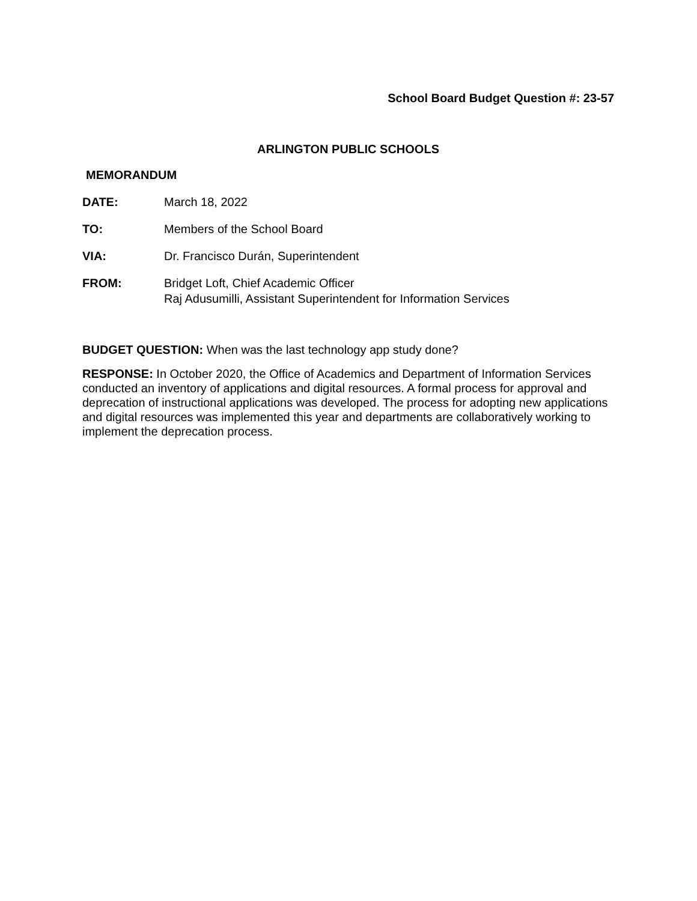School Board Budget Question #: 23-57
ARLINGTON PUBLIC SCHOOLS
MEMORANDUM
DATE: March 18, 2022
TO: Members of the School Board
VIA: Dr. Francisco Durán, Superintendent
FROM: Bridget Loft, Chief Academic Officer
Raj Adusumilli, Assistant Superintendent for Information Services
BUDGET QUESTION: When was the last technology app study done?
RESPONSE: In October 2020, the Office of Academics and Department of Information Services conducted an inventory of applications and digital resources. A formal process for approval and deprecation of instructional applications was developed. The process for adopting new applications and digital resources was implemented this year and departments are collaboratively working to implement the deprecation process.